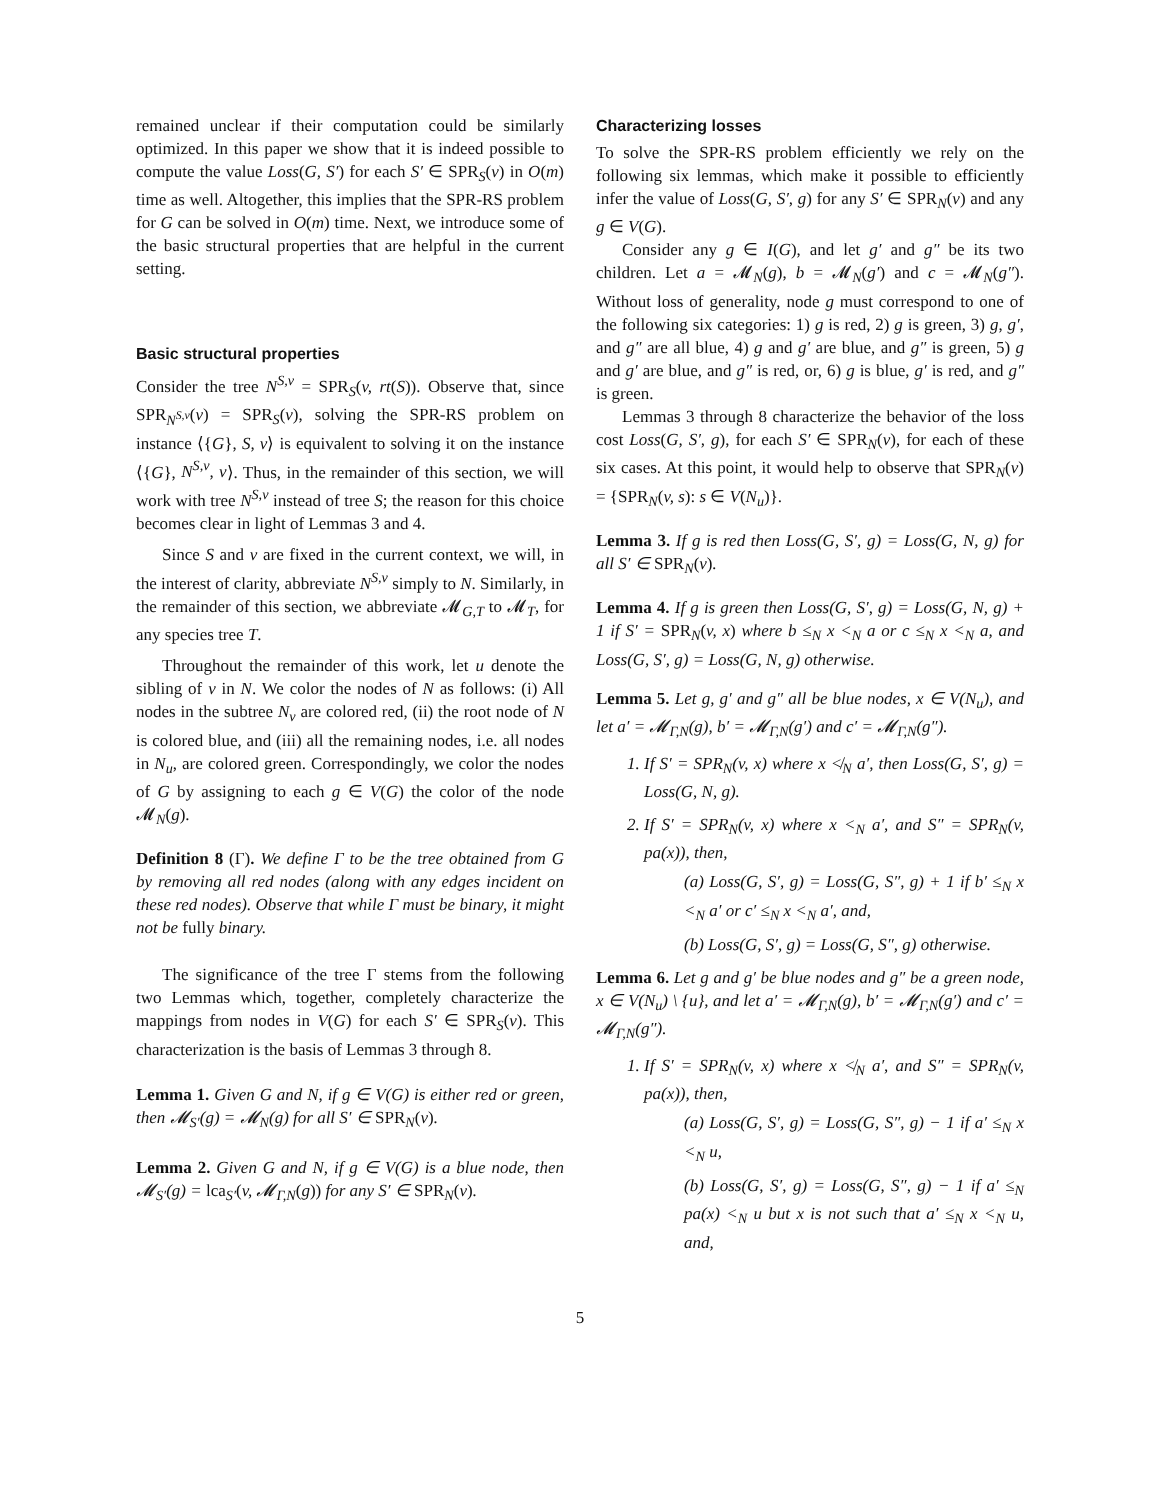remained unclear if their computation could be similarly optimized. In this paper we show that it is indeed possible to compute the value Loss(G, S′) for each S′ ∈ SPR<sub>S</sub>(v) in O(m) time as well. Altogether, this implies that the SPR-RS problem for G can be solved in O(m) time. Next, we introduce some of the basic structural properties that are helpful in the current setting.
Basic structural properties
Consider the tree N<sup>S,v</sup> = SPR<sub>S</sub>(v, rt(S)). Observe that, since SPR<sub>N<sup>S,v</sup></sub>(v) = SPR<sub>S</sub>(v), solving the SPR-RS problem on instance ⟨{G}, S, v⟩ is equivalent to solving it on the instance ⟨{G}, N<sup>S,v</sup>, v⟩. Thus, in the remainder of this section, we will work with tree N<sup>S,v</sup> instead of tree S; the reason for this choice becomes clear in light of Lemmas 3 and 4.
Since S and v are fixed in the current context, we will, in the interest of clarity, abbreviate N<sup>S,v</sup> simply to N. Similarly, in the remainder of this section, we abbreviate 𝓜<sub>G,T</sub> to 𝓜<sub>T</sub>, for any species tree T.
Throughout the remainder of this work, let u denote the sibling of v in N. We color the nodes of N as follows: (i) All nodes in the subtree N<sub>v</sub> are colored red, (ii) the root node of N is colored blue, and (iii) all the remaining nodes, i.e. all nodes in N<sub>u</sub>, are colored green. Correspondingly, we color the nodes of G by assigning to each g ∈ V(G) the color of the node 𝓜<sub>N</sub>(g).
Definition 8 (Γ). We define Γ to be the tree obtained from G by removing all red nodes (along with any edges incident on these red nodes). Observe that while Γ must be binary, it might not be fully binary.
The significance of the tree Γ stems from the following two Lemmas which, together, completely characterize the mappings from nodes in V(G) for each S′ ∈ SPR<sub>S</sub>(v). This characterization is the basis of Lemmas 3 through 8.
Lemma 1. Given G and N, if g ∈ V(G) is either red or green, then 𝓜<sub>S′</sub>(g) = 𝓜<sub>N</sub>(g) for all S′ ∈ SPR<sub>N</sub>(v).
Lemma 2. Given G and N, if g ∈ V(G) is a blue node, then 𝓜<sub>S′</sub>(g) = lca<sub>S′</sub>(v, 𝓜<sub>Γ,N</sub>(g)) for any S′ ∈ SPR<sub>N</sub>(v).
Characterizing losses
To solve the SPR-RS problem efficiently we rely on the following six lemmas, which make it possible to efficiently infer the value of Loss(G, S′, g) for any S′ ∈ SPR<sub>N</sub>(v) and any g ∈ V(G).
Consider any g ∈ I(G), and let g′ and g″ be its two children. Let a = 𝓜<sub>N</sub>(g), b = 𝓜<sub>N</sub>(g′) and c = 𝓜<sub>N</sub>(g″). Without loss of generality, node g must correspond to one of the following six categories: 1) g is red, 2) g is green, 3) g, g′, and g″ are all blue, 4) g and g′ are blue, and g″ is green, 5) g and g′ are blue, and g″ is red, or, 6) g is blue, g′ is red, and g″ is green.
Lemmas 3 through 8 characterize the behavior of the loss cost Loss(G, S′, g), for each S′ ∈ SPR<sub>N</sub>(v), for each of these six cases. At this point, it would help to observe that SPR<sub>N</sub>(v) = {SPR<sub>N</sub>(v, s): s ∈ V(N<sub>u</sub>)}.
Lemma 3. If g is red then Loss(G, S′, g) = Loss(G, N, g) for all S′ ∈ SPR<sub>N</sub>(v).
Lemma 4. If g is green then Loss(G, S′, g) = Loss(G, N, g) + 1 if S′ = SPR<sub>N</sub>(v, x) where b ≤<sub>N</sub> x <<sub>N</sub> a or c ≤<sub>N</sub> x <<sub>N</sub> a, and Loss(G, S′, g) = Loss(G, N, g) otherwise.
Lemma 5. Let g, g′ and g″ all be blue nodes, x ∈ V(N<sub>u</sub>), and let a′ = 𝓜<sub>Γ,N</sub>(g), b′ = 𝓜<sub>Γ,N</sub>(g′) and c′ = 𝓜<sub>Γ,N</sub>(g″).
1. If S′ = SPR<sub>N</sub>(v, x) where x ≮<sub>N</sub> a′, then Loss(G, S′, g) = Loss(G, N, g).
2. If S′ = SPR<sub>N</sub>(v, x) where x <<sub>N</sub> a′, and S″ = SPR<sub>N</sub>(v, pa(x)), then,
(a) Loss(G, S′, g) = Loss(G, S″, g) + 1 if b′ ≤<sub>N</sub> x <<sub>N</sub> a′ or c′ ≤<sub>N</sub> x <<sub>N</sub> a′, and,
(b) Loss(G, S′, g) = Loss(G, S″, g) otherwise.
Lemma 6. Let g and g′ be blue nodes and g″ be a green node, x ∈ V(N<sub>u</sub>) \ {u}, and let a′ = 𝓜<sub>Γ,N</sub>(g), b′ = 𝓜<sub>Γ,N</sub>(g′) and c′ = 𝓜<sub>Γ,N</sub>(g″).
1. If S′ = SPR<sub>N</sub>(v, x) where x ≮<sub>N</sub> a′, and S″ = SPR<sub>N</sub>(v, pa(x)), then,
(a) Loss(G, S′, g) = Loss(G, S″, g) − 1 if a′ ≤<sub>N</sub> x <<sub>N</sub> u,
(b) Loss(G, S′, g) = Loss(G, S″, g) − 1 if a′ ≤<sub>N</sub> pa(x) <<sub>N</sub> u but x is not such that a′ ≤<sub>N</sub> x <<sub>N</sub> u, and,
5